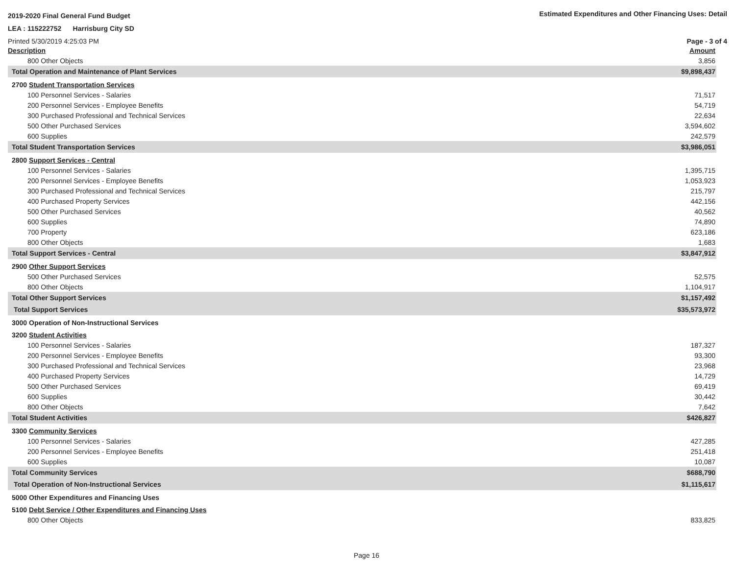2019-2020 Final General Fund Budget
Estimated Expenditures and Other Financing Uses: Detail
LEA : 115222752 Harrisburg City SD
Printed 5/30/2019 4:25:03 PM Page - 3 of 4
| Description | Amount |
| --- | --- |
| 800 Other Objects | 3,856 |
| Total Operation and Maintenance of Plant Services | $9,898,437 |
| 2700 Student Transportation Services | |
| 100 Personnel Services - Salaries | 71,517 |
| 200 Personnel Services - Employee Benefits | 54,719 |
| 300 Purchased Professional and Technical Services | 22,634 |
| 500 Other Purchased Services | 3,594,602 |
| 600 Supplies | 242,579 |
| Total Student Transportation Services | $3,986,051 |
| 2800 Support Services - Central | |
| 100 Personnel Services - Salaries | 1,395,715 |
| 200 Personnel Services - Employee Benefits | 1,053,923 |
| 300 Purchased Professional and Technical Services | 215,797 |
| 400 Purchased Property Services | 442,156 |
| 500 Other Purchased Services | 40,562 |
| 600 Supplies | 74,890 |
| 700 Property | 623,186 |
| 800 Other Objects | 1,683 |
| Total Support Services - Central | $3,847,912 |
| 2900 Other Support Services | |
| 500 Other Purchased Services | 52,575 |
| 800 Other Objects | 1,104,917 |
| Total Other Support Services | $1,157,492 |
| Total Support Services | $35,573,972 |
| 3000 Operation of Non-Instructional Services | |
| 3200 Student Activities | |
| 100 Personnel Services - Salaries | 187,327 |
| 200 Personnel Services - Employee Benefits | 93,300 |
| 300 Purchased Professional and Technical Services | 23,968 |
| 400 Purchased Property Services | 14,729 |
| 500 Other Purchased Services | 69,419 |
| 600 Supplies | 30,442 |
| 800 Other Objects | 7,642 |
| Total Student Activities | $426,827 |
| 3300 Community Services | |
| 100 Personnel Services - Salaries | 427,285 |
| 200 Personnel Services - Employee Benefits | 251,418 |
| 600 Supplies | 10,087 |
| Total Community Services | $688,790 |
| Total Operation of Non-Instructional Services | $1,115,617 |
| 5000 Other Expenditures and Financing Uses | |
| 5100 Debt Service / Other Expenditures and Financing Uses | |
| 800 Other Objects | 833,825 |
Page 16